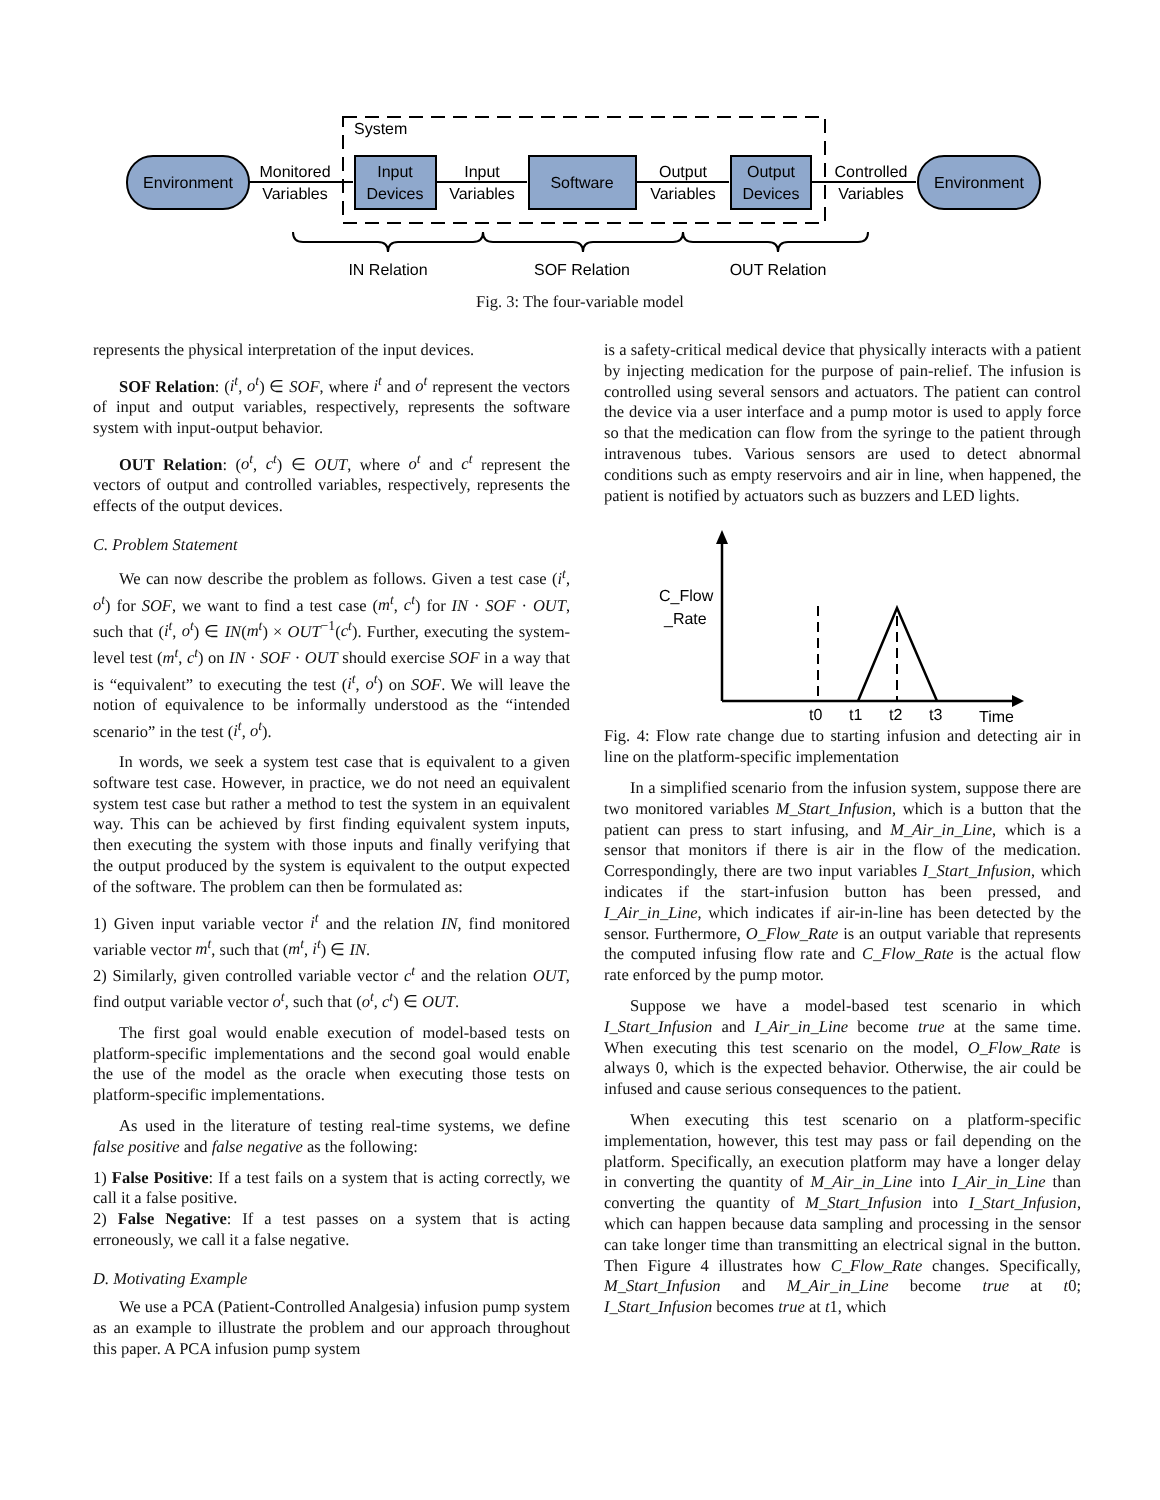System
Environment
Environment
Input
Devices
Software
Output
Devices
Monitored
Variables
Input
Variables
Output
Variables
Controlled
Variables
IN Relation
SOF Relation
OUT Relation
Fig. 3: The four-variable model
represents the physical interpretation of the input devices.
SOF Relation: (i<sup>t</sup>, o<sup>t</sup>) ∈ SOF, where i<sup>t</sup> and o<sup>t</sup> represent the vectors of input and output variables, respectively, represents the software system with input-output behavior.
OUT Relation: (o<sup>t</sup>, c<sup>t</sup>) ∈ OUT, where o<sup>t</sup> and c<sup>t</sup> represent the vectors of output and controlled variables, respectively, represents the effects of the output devices.
C. Problem Statement
We can now describe the problem as follows. Given a test case (i<sup>t</sup>, o<sup>t</sup>) for SOF, we want to find a test case (m<sup>t</sup>, c<sup>t</sup>) for IN · SOF · OUT, such that (i<sup>t</sup>, o<sup>t</sup>) ∈ IN(m<sup>t</sup>) × OUT<sup>−1</sup>(c<sup>t</sup>). Further, executing the system-level test (m<sup>t</sup>, c<sup>t</sup>) on IN · SOF · OUT should exercise SOF in a way that is “equivalent” to executing the test (i<sup>t</sup>, o<sup>t</sup>) on SOF. We will leave the notion of equivalence to be informally understood as the “intended scenario” in the test (i<sup>t</sup>, o<sup>t</sup>).
In words, we seek a system test case that is equivalent to a given software test case. However, in practice, we do not need an equivalent system test case but rather a method to test the system in an equivalent way. This can be achieved by first finding equivalent system inputs, then executing the system with those inputs and finally verifying that the output produced by the system is equivalent to the output expected of the software. The problem can then be formulated as:
1) Given input variable vector i<sup>t</sup> and the relation IN, find monitored variable vector m<sup>t</sup>, such that (m<sup>t</sup>, i<sup>t</sup>) ∈ IN.
2) Similarly, given controlled variable vector c<sup>t</sup> and the relation OUT, find output variable vector o<sup>t</sup>, such that (o<sup>t</sup>, c<sup>t</sup>) ∈ OUT.
The first goal would enable execution of model-based tests on platform-specific implementations and the second goal would enable the use of the model as the oracle when executing those tests on platform-specific implementations.
As used in the literature of testing real-time systems, we define false positive and false negative as the following:
1) False Positive: If a test fails on a system that is acting correctly, we call it a false positive.
2) False Negative: If a test passes on a system that is acting erroneously, we call it a false negative.
D. Motivating Example
We use a PCA (Patient-Controlled Analgesia) infusion pump system as an example to illustrate the problem and our approach throughout this paper. A PCA infusion pump system
is a safety-critical medical device that physically interacts with a patient by injecting medication for the purpose of pain-relief. The infusion is controlled using several sensors and actuators. The patient can control the device via a user interface and a pump motor is used to apply force so that the medication can flow from the syringe to the patient through intravenous tubes. Various sensors are used to detect abnormal conditions such as empty reservoirs and air in line, when happened, the patient is notified by actuators such as buzzers and LED lights.
C_Flow
_Rate
t0
t1
t2
t3
Time
Fig. 4: Flow rate change due to starting infusion and detecting air in line on the platform-specific implementation
In a simplified scenario from the infusion system, suppose there are two monitored variables M_Start_Infusion, which is a button that the patient can press to start infusing, and M_Air_in_Line, which is a sensor that monitors if there is air in the flow of the medication. Correspondingly, there are two input variables I_Start_Infusion, which indicates if the start-infusion button has been pressed, and I_Air_in_Line, which indicates if air-in-line has been detected by the sensor. Furthermore, O_Flow_Rate is an output variable that represents the computed infusing flow rate and C_Flow_Rate is the actual flow rate enforced by the pump motor.
Suppose we have a model-based test scenario in which I_Start_Infusion and I_Air_in_Line become true at the same time. When executing this test scenario on the model, O_Flow_Rate is always 0, which is the expected behavior. Otherwise, the air could be infused and cause serious consequences to the patient.
When executing this test scenario on a platform-specific implementation, however, this test may pass or fail depending on the platform. Specifically, an execution platform may have a longer delay in converting the quantity of M_Air_in_Line into I_Air_in_Line than converting the quantity of M_Start_Infusion into I_Start_Infusion, which can happen because data sampling and processing in the sensor can take longer time than transmitting an electrical signal in the button. Then Figure 4 illustrates how C_Flow_Rate changes. Specifically, M_Start_Infusion and M_Air_in_Line become true at t0; I_Start_Infusion becomes true at t1, which